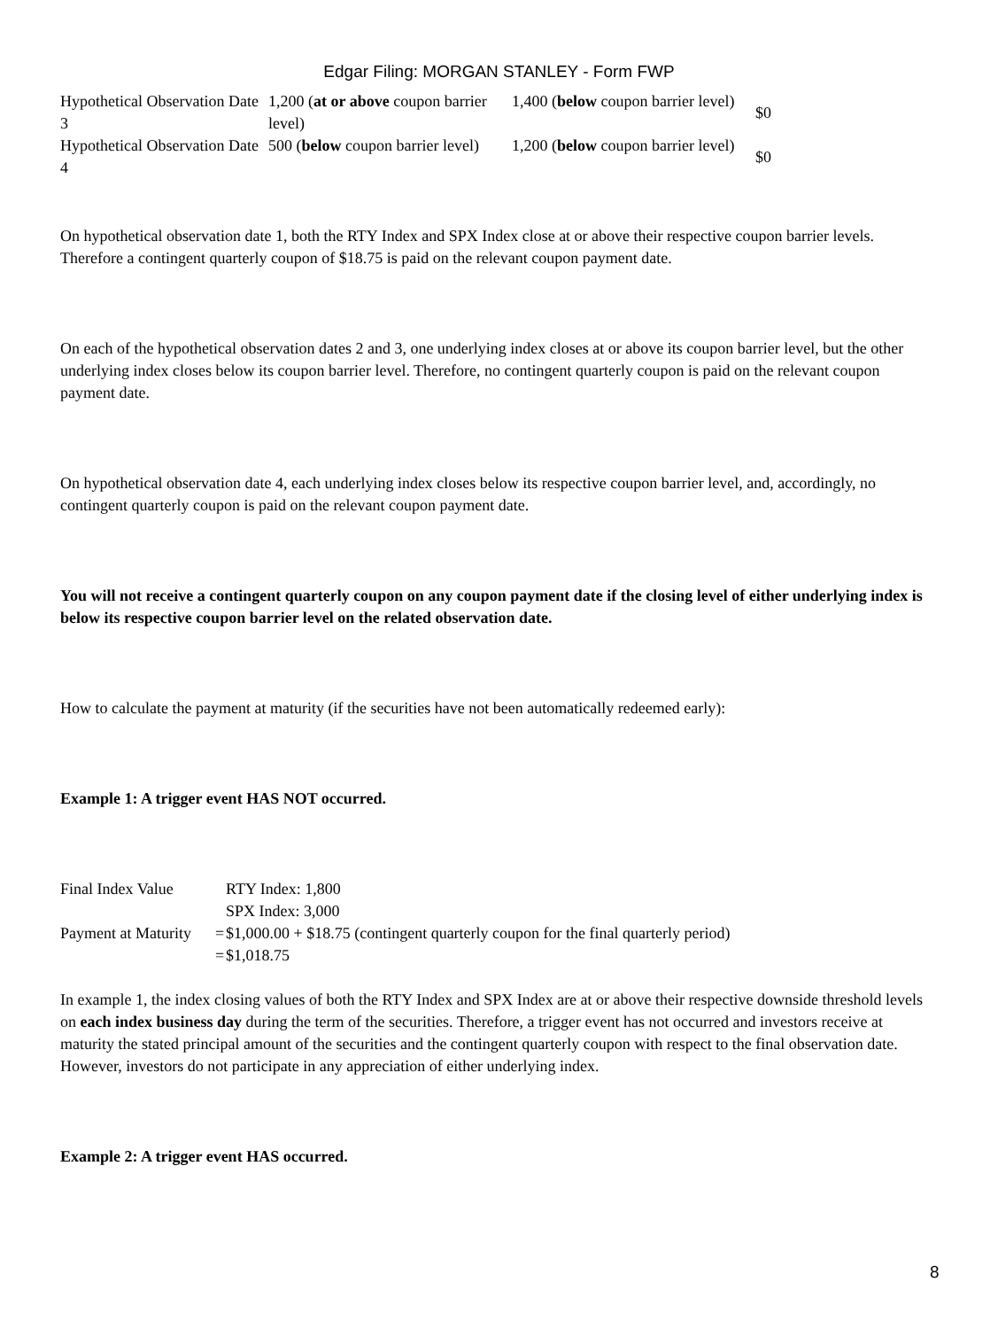Edgar Filing: MORGAN STANLEY - Form FWP
| Hypothetical Observation Date 3 | 1,200 ( at or above coupon barrier level) | 1,400 ( below coupon barrier level) | $0 |
| Hypothetical Observation Date 4 | 500 ( below coupon barrier level) | 1,200 ( below coupon barrier level) | $0 |
On hypothetical observation date 1, both the RTY Index and SPX Index close at or above their respective coupon barrier levels. Therefore a contingent quarterly coupon of $18.75 is paid on the relevant coupon payment date.
On each of the hypothetical observation dates 2 and 3, one underlying index closes at or above its coupon barrier level, but the other underlying index closes below its coupon barrier level. Therefore, no contingent quarterly coupon is paid on the relevant coupon payment date.
On hypothetical observation date 4, each underlying index closes below its respective coupon barrier level, and, accordingly, no contingent quarterly coupon is paid on the relevant coupon payment date.
You will not receive a contingent quarterly coupon on any coupon payment date if the closing level of either underlying index is below its respective coupon barrier level on the related observation date.
How to calculate the payment at maturity (if the securities have not been automatically redeemed early):
Example 1: A trigger event HAS NOT occurred.
| Final Index Value | | RTY Index: 1,800 |
| | | SPX Index: 3,000 |
| Payment at Maturity | = | $1,000.00 + $18.75 (contingent quarterly coupon for the final quarterly period) |
| | = | $1,018.75 |
In example 1, the index closing values of both the RTY Index and SPX Index are at or above their respective downside threshold levels on each index business day during the term of the securities. Therefore, a trigger event has not occurred and investors receive at maturity the stated principal amount of the securities and the contingent quarterly coupon with respect to the final observation date. However, investors do not participate in any appreciation of either underlying index.
Example 2: A trigger event HAS occurred.
8